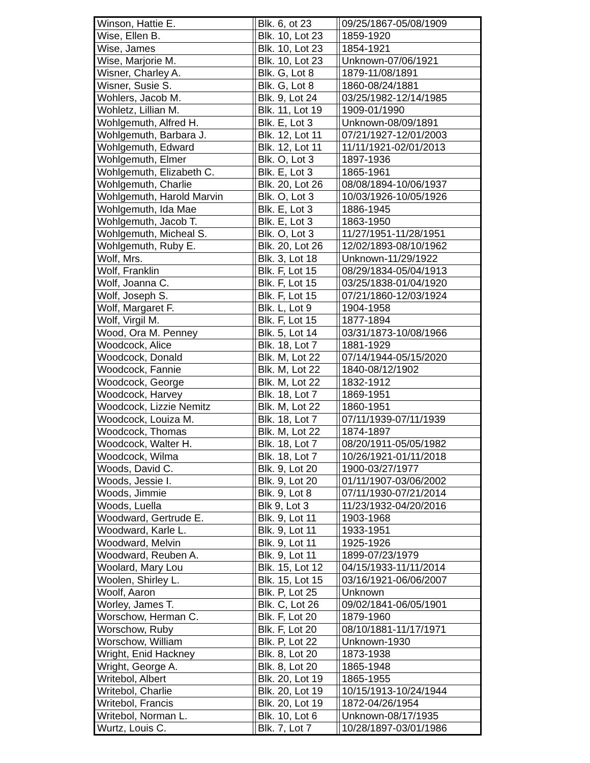| Winson, Hattie E. | | Blk. 6, ot 23 | | 09/25/1867-05/08/1909 |
| Wise, Ellen B. | | Blk. 10, Lot 23 | | 1859-1920 |
| Wise, James | | Blk. 10, Lot 23 | | 1854-1921 |
| Wise, Marjorie M. | | Blk. 10, Lot 23 | | Unknown-07/06/1921 |
| Wisner, Charley A. | | Blk. G, Lot 8 | | 1879-11/08/1891 |
| Wisner, Susie S. | | Blk. G, Lot 8 | | 1860-08/24/1881 |
| Wohlers, Jacob M. | | Blk. 9, Lot 24 | | 03/25/1982-12/14/1985 |
| Wohletz, Lillian M. | | Blk. 11, Lot 19 | | 1909-01/1990 |
| Wohlgemuth, Alfred H. | | Blk. E, Lot 3 | | Unknown-08/09/1891 |
| Wohlgemuth, Barbara J. | | Blk. 12, Lot 11 | | 07/21/1927-12/01/2003 |
| Wohlgemuth, Edward | | Blk. 12, Lot 11 | | 11/11/1921-02/01/2013 |
| Wohlgemuth, Elmer | | Blk. O, Lot 3 | | 1897-1936 |
| Wohlgemuth, Elizabeth C. | | Blk. E, Lot 3 | | 1865-1961 |
| Wohlgemuth, Charlie | | Blk. 20, Lot 26 | | 08/08/1894-10/06/1937 |
| Wohlgemuth, Harold Marvin | | Blk. O, Lot 3 | | 10/03/1926-10/05/1926 |
| Wohlgemuth, Ida Mae | | Blk. E, Lot 3 | | 1886-1945 |
| Wohlgemuth, Jacob T. | | Blk. E, Lot 3 | | 1863-1950 |
| Wohlgemuth, Micheal S. | | Blk. O, Lot 3 | | 11/27/1951-11/28/1951 |
| Wohlgemuth, Ruby E. | | Blk. 20, Lot 26 | | 12/02/1893-08/10/1962 |
| Wolf, Mrs. | | Blk. 3, Lot 18 | | Unknown-11/29/1922 |
| Wolf, Franklin | | Blk. F, Lot 15 | | 08/29/1834-05/04/1913 |
| Wolf, Joanna C. | | Blk. F, Lot 15 | | 03/25/1838-01/04/1920 |
| Wolf, Joseph S. | | Blk. F, Lot 15 | | 07/21/1860-12/03/1924 |
| Wolf, Margaret F. | | Blk. L, Lot 9 | | 1904-1958 |
| Wolf, Virgil M. | | Blk. F, Lot 15 | | 1877-1894 |
| Wood, Ora M. Penney | | Blk. 5, Lot 14 | | 03/31/1873-10/08/1966 |
| Woodcock, Alice | | Blk. 18, Lot 7 | | 1881-1929 |
| Woodcock, Donald | | Blk. M, Lot 22 | | 07/14/1944-05/15/2020 |
| Woodcock, Fannie | | Blk. M, Lot 22 | | 1840-08/12/1902 |
| Woodcock, George | | Blk. M, Lot 22 | | 1832-1912 |
| Woodcock, Harvey | | Blk. 18, Lot 7 | | 1869-1951 |
| Woodcock, Lizzie Nemitz | | Blk. M, Lot 22 | | 1860-1951 |
| Woodcock, Louiza M. | | Blk. 18, Lot 7 | | 07/11/1939-07/11/1939 |
| Woodcock, Thomas | | Blk. M, Lot 22 | | 1874-1897 |
| Woodcock, Walter H. | | Blk. 18, Lot 7 | | 08/20/1911-05/05/1982 |
| Woodcock, Wilma | | Blk. 18, Lot 7 | | 10/26/1921-01/11/2018 |
| Woods, David C. | | Blk. 9, Lot 20 | | 1900-03/27/1977 |
| Woods, Jessie I. | | Blk. 9, Lot 20 | | 01/11/1907-03/06/2002 |
| Woods, Jimmie | | Blk. 9, Lot 8 | | 07/11/1930-07/21/2014 |
| Woods, Luella | | Blk 9, Lot 3 | | 11/23/1932-04/20/2016 |
| Woodward, Gertrude E. | | Blk. 9, Lot 11 | | 1903-1968 |
| Woodward, Karle L. | | Blk. 9, Lot 11 | | 1933-1951 |
| Woodward, Melvin | | Blk. 9, Lot 11 | | 1925-1926 |
| Woodward, Reuben A. | | Blk. 9, Lot 11 | | 1899-07/23/1979 |
| Woolard, Mary Lou | | Blk. 15, Lot 12 | | 04/15/1933-11/11/2014 |
| Woolen, Shirley L. | | Blk. 15, Lot 15 | | 03/16/1921-06/06/2007 |
| Woolf, Aaron | | Blk. P, Lot 25 | | Unknown |
| Worley, James T. | | Blk. C, Lot 26 | | 09/02/1841-06/05/1901 |
| Worschow, Herman C. | | Blk. F, Lot 20 | | 1879-1960 |
| Worschow, Ruby | | Blk. F, Lot 20 | | 08/10/1881-11/17/1971 |
| Worschow, William | | Blk. P, Lot 22 | | Unknown-1930 |
| Wright, Enid Hackney | | Blk. 8, Lot 20 | | 1873-1938 |
| Wright, George A. | | Blk. 8, Lot 20 | | 1865-1948 |
| Writebol, Albert | | Blk. 20, Lot 19 | | 1865-1955 |
| Writebol, Charlie | | Blk. 20, Lot 19 | | 10/15/1913-10/24/1944 |
| Writebol, Francis | | Blk. 20, Lot 19 | | 1872-04/26/1954 |
| Writebol, Norman L. | | Blk. 10, Lot 6 | | Unknown-08/17/1935 |
| Wurtz, Louis C. | | Blk. 7, Lot 7 | | 10/28/1897-03/01/1986 |